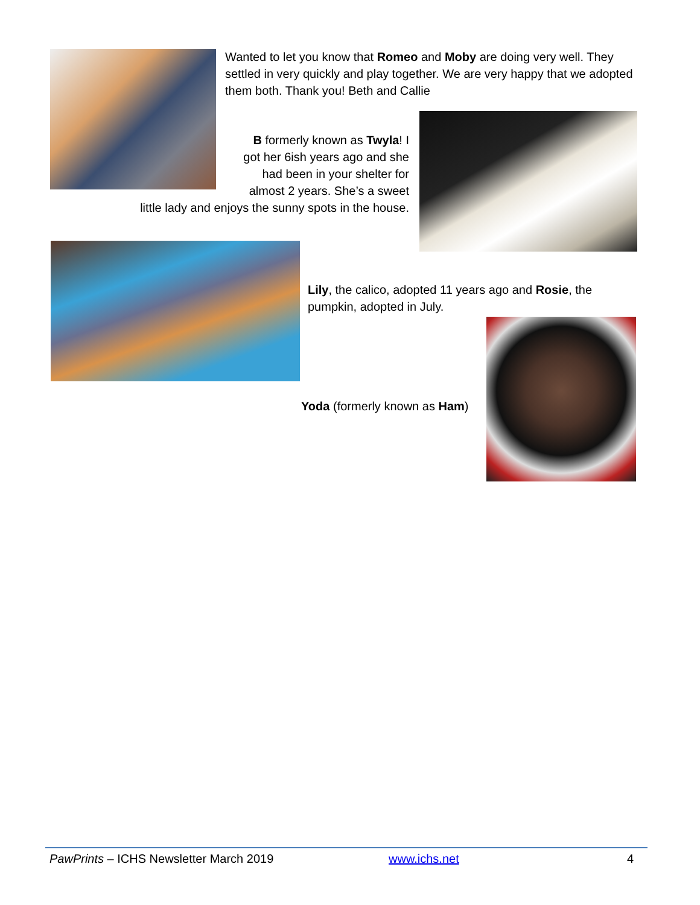Wanted to let you know that Romeo and Moby are doing very well. They settled in very quickly and play together. We are very happy that we adopted them both. Thank you! Beth and Callie
B formerly known as Twyla! I
got her 6ish years ago and she
had been in your shelter for
almost 2 years. She’s a sweet
little lady and enjoys the sunny spots in the house.
Lily, the calico, adopted 11 years ago and Rosie, the pumpkin, adopted in July.
Yoda (formerly known as Ham)
PawPrints – ICHS Newsletter March 2019 www.ichs.net 4